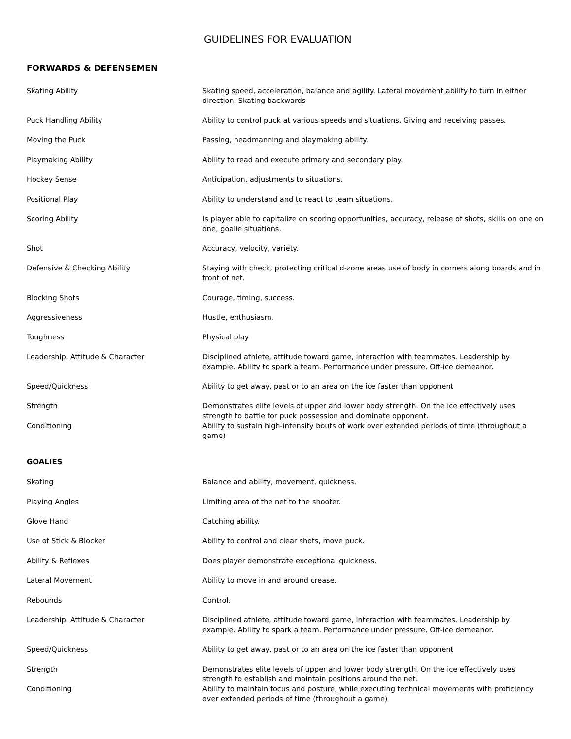GUIDELINES FOR EVALUATION
FORWARDS & DEFENSEMEN
| Skating Ability | Skating speed, acceleration, balance and agility. Lateral movement ability to turn in either direction. Skating backwards |
| Puck Handling Ability | Ability to control puck at various speeds and situations. Giving and receiving passes. |
| Moving the Puck | Passing, headmanning and playmaking ability. |
| Playmaking Ability | Ability to read and execute primary and secondary play. |
| Hockey Sense | Anticipation, adjustments to situations. |
| Positional Play | Ability to understand and to react to team situations. |
| Scoring Ability | Is player able to capitalize on scoring opportunities, accuracy, release of shots, skills on one on one, goalie situations. |
| Shot | Accuracy, velocity, variety. |
| Defensive & Checking Ability | Staying with check, protecting critical d-zone areas use of body in corners along boards and in front of net. |
| Blocking Shots | Courage, timing, success. |
| Aggressiveness | Hustle, enthusiasm. |
| Toughness | Physical play |
| Leadership, Attitude & Character | Disciplined athlete, attitude toward game, interaction with teammates. Leadership by example. Ability to spark a team. Performance under pressure. Off-ice demeanor. |
| Speed/Quickness | Ability to get away, past or to an area on the ice faster than opponent |
| Strength | Demonstrates elite levels of upper and lower body strength. On the ice effectively uses strength to battle for puck possession and dominate opponent. |
| Conditioning | Ability to sustain high-intensity bouts of work over extended periods of time (throughout a game) |
GOALIES
| Skating | Balance and ability, movement, quickness. |
| Playing Angles | Limiting area of the net to the shooter. |
| Glove Hand | Catching ability. |
| Use of Stick & Blocker | Ability to control and clear shots, move puck. |
| Ability & Reflexes | Does player demonstrate exceptional quickness. |
| Lateral Movement | Ability to move in and around crease. |
| Rebounds | Control. |
| Leadership, Attitude & Character | Disciplined athlete, attitude toward game, interaction with teammates. Leadership by example. Ability to spark a team. Performance under pressure. Off-ice demeanor. |
| Speed/Quickness | Ability to get away, past or to an area on the ice faster than opponent |
| Strength | Demonstrates elite levels of upper and lower body strength. On the ice effectively uses strength to establish and maintain positions around the net. |
| Conditioning | Ability to maintain focus and posture, while executing technical movements with proficiency over extended periods of time (throughout a game) |